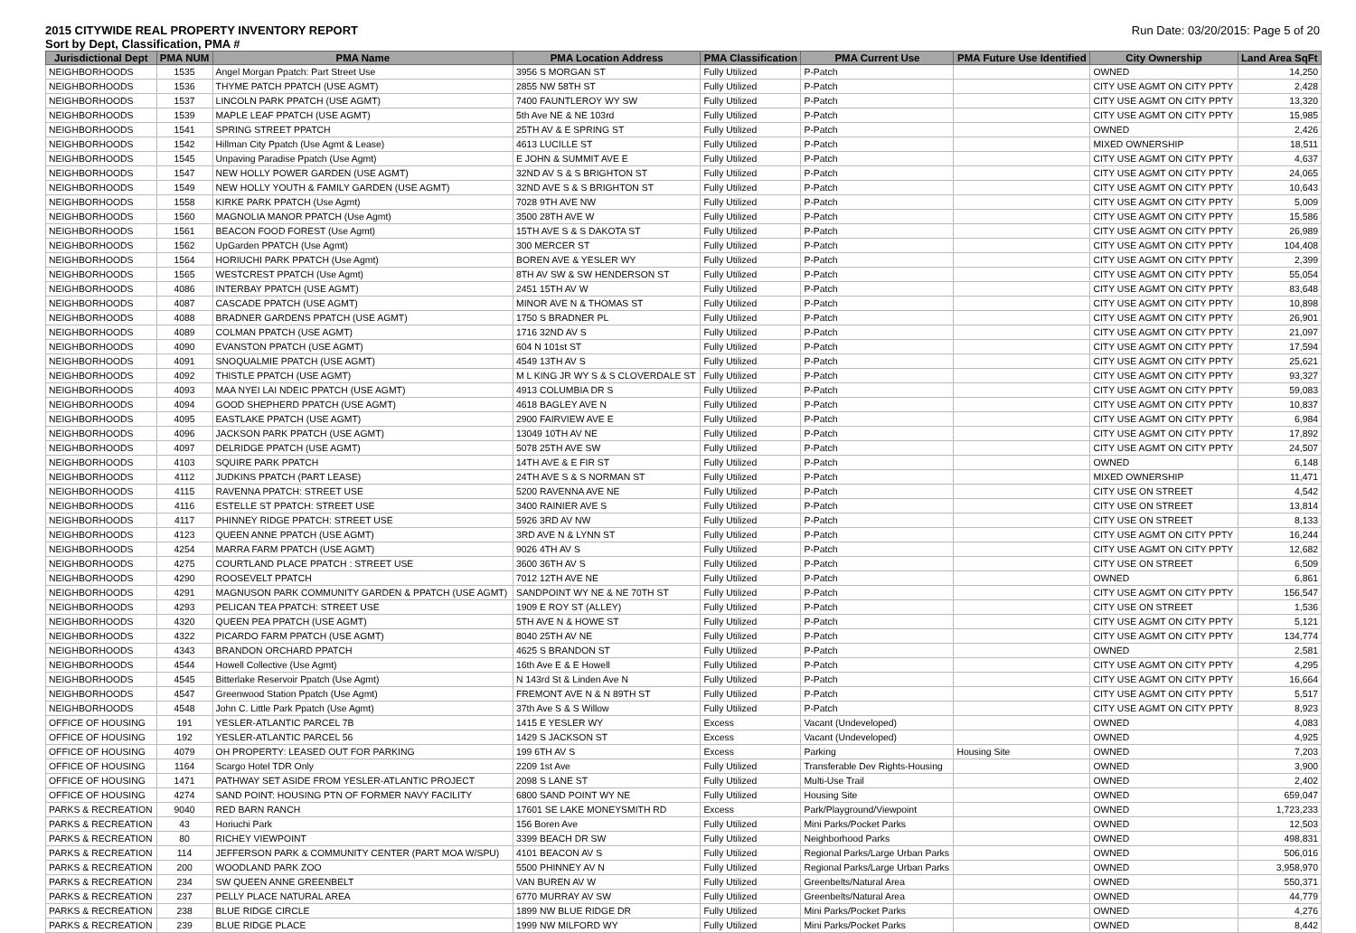2015 CITYWIDE REAL PROPERTY INVENTORY REPORT
Sort by Dept, Classification, PMA #
Run Date: 03/20/2015: Page 5 of 20
| Jurisdictional Dept | PMA NUM | PMA Name | PMA Location Address | PMA Classification | PMA Current Use | PMA Future Use Identified | City Ownership | Land Area SqFt |
| --- | --- | --- | --- | --- | --- | --- | --- | --- |
| NEIGHBORHOODS | 1535 | Angel Morgan Ppatch: Part Street Use | 3956 S MORGAN ST | Fully Utilized | P-Patch | | OWNED | 14,250 |
| NEIGHBORHOODS | 1536 | THYME PATCH PPATCH (USE AGMT) | 2855 NW 58TH ST | Fully Utilized | P-Patch | | CITY USE AGMT ON CITY PPTY | 2,428 |
| NEIGHBORHOODS | 1537 | LINCOLN PARK PPATCH (USE AGMT) | 7400 FAUNTLEROY WY SW | Fully Utilized | P-Patch | | CITY USE AGMT ON CITY PPTY | 13,320 |
| NEIGHBORHOODS | 1539 | MAPLE LEAF PPATCH (USE AGMT) | 5th Ave NE & NE 103rd | Fully Utilized | P-Patch | | CITY USE AGMT ON CITY PPTY | 15,985 |
| NEIGHBORHOODS | 1541 | SPRING STREET PPATCH | 25TH AV & E SPRING ST | Fully Utilized | P-Patch | | OWNED | 2,426 |
| NEIGHBORHOODS | 1542 | Hillman City Ppatch (Use Agmt & Lease) | 4613 LUCILLE ST | Fully Utilized | P-Patch | | MIXED OWNERSHIP | 18,511 |
| NEIGHBORHOODS | 1545 | Unpaving Paradise Ppatch (Use Agmt) | E JOHN & SUMMIT AVE E | Fully Utilized | P-Patch | | CITY USE AGMT ON CITY PPTY | 4,637 |
| NEIGHBORHOODS | 1547 | NEW HOLLY POWER GARDEN (USE AGMT) | 32ND AV S & S BRIGHTON ST | Fully Utilized | P-Patch | | CITY USE AGMT ON CITY PPTY | 24,065 |
| NEIGHBORHOODS | 1549 | NEW HOLLY YOUTH & FAMILY GARDEN (USE AGMT) | 32ND AVE S & S BRIGHTON ST | Fully Utilized | P-Patch | | CITY USE AGMT ON CITY PPTY | 10,643 |
| NEIGHBORHOODS | 1558 | KIRKE PARK PPATCH (Use Agmt) | 7028 9TH AVE NW | Fully Utilized | P-Patch | | CITY USE AGMT ON CITY PPTY | 5,009 |
| NEIGHBORHOODS | 1560 | MAGNOLIA MANOR PPATCH (Use Agmt) | 3500 28TH AVE W | Fully Utilized | P-Patch | | CITY USE AGMT ON CITY PPTY | 15,586 |
| NEIGHBORHOODS | 1561 | BEACON FOOD FOREST (Use Agmt) | 15TH AVE S & S DAKOTA ST | Fully Utilized | P-Patch | | CITY USE AGMT ON CITY PPTY | 26,989 |
| NEIGHBORHOODS | 1562 | UpGarden PPATCH (Use Agmt) | 300 MERCER ST | Fully Utilized | P-Patch | | CITY USE AGMT ON CITY PPTY | 104,408 |
| NEIGHBORHOODS | 1564 | HORIUCHI PARK PPATCH (Use Agmt) | BOREN AVE & YESLER WY | Fully Utilized | P-Patch | | CITY USE AGMT ON CITY PPTY | 2,399 |
| NEIGHBORHOODS | 1565 | WESTCREST PPATCH (Use Agmt) | 8TH AV SW & SW HENDERSON ST | Fully Utilized | P-Patch | | CITY USE AGMT ON CITY PPTY | 55,054 |
| NEIGHBORHOODS | 4086 | INTERBAY PPATCH (USE AGMT) | 2451 15TH AV W | Fully Utilized | P-Patch | | CITY USE AGMT ON CITY PPTY | 83,648 |
| NEIGHBORHOODS | 4087 | CASCADE PPATCH (USE AGMT) | MINOR AVE N & THOMAS ST | Fully Utilized | P-Patch | | CITY USE AGMT ON CITY PPTY | 10,898 |
| NEIGHBORHOODS | 4088 | BRADNER GARDENS PPATCH (USE AGMT) | 1750 S BRADNER PL | Fully Utilized | P-Patch | | CITY USE AGMT ON CITY PPTY | 26,901 |
| NEIGHBORHOODS | 4089 | COLMAN PPATCH (USE AGMT) | 1716 32ND AV S | Fully Utilized | P-Patch | | CITY USE AGMT ON CITY PPTY | 21,097 |
| NEIGHBORHOODS | 4090 | EVANSTON PPATCH (USE AGMT) | 604 N 101st ST | Fully Utilized | P-Patch | | CITY USE AGMT ON CITY PPTY | 17,594 |
| NEIGHBORHOODS | 4091 | SNOQUALMIE PPATCH (USE AGMT) | 4549 13TH AV S | Fully Utilized | P-Patch | | CITY USE AGMT ON CITY PPTY | 25,621 |
| NEIGHBORHOODS | 4092 | THISTLE PPATCH (USE AGMT) | M L KING JR WY S & S CLOVERDALE ST | Fully Utilized | P-Patch | | CITY USE AGMT ON CITY PPTY | 93,327 |
| NEIGHBORHOODS | 4093 | MAA NYEI LAI NDEIC PPATCH (USE AGMT) | 4913 COLUMBIA DR S | Fully Utilized | P-Patch | | CITY USE AGMT ON CITY PPTY | 59,083 |
| NEIGHBORHOODS | 4094 | GOOD SHEPHERD PPATCH (USE AGMT) | 4618 BAGLEY AVE N | Fully Utilized | P-Patch | | CITY USE AGMT ON CITY PPTY | 10,837 |
| NEIGHBORHOODS | 4095 | EASTLAKE PPATCH (USE AGMT) | 2900 FAIRVIEW AVE E | Fully Utilized | P-Patch | | CITY USE AGMT ON CITY PPTY | 6,984 |
| NEIGHBORHOODS | 4096 | JACKSON PARK PPATCH (USE AGMT) | 13049 10TH AV NE | Fully Utilized | P-Patch | | CITY USE AGMT ON CITY PPTY | 17,892 |
| NEIGHBORHOODS | 4097 | DELRIDGE PPATCH (USE AGMT) | 5078 25TH AVE SW | Fully Utilized | P-Patch | | CITY USE AGMT ON CITY PPTY | 24,507 |
| NEIGHBORHOODS | 4103 | SQUIRE PARK PPATCH | 14TH AVE & E FIR ST | Fully Utilized | P-Patch | | OWNED | 6,148 |
| NEIGHBORHOODS | 4112 | JUDKINS PPATCH (PART LEASE) | 24TH AVE S & S NORMAN ST | Fully Utilized | P-Patch | | MIXED OWNERSHIP | 11,471 |
| NEIGHBORHOODS | 4115 | RAVENNA PPATCH: STREET USE | 5200 RAVENNA AVE NE | Fully Utilized | P-Patch | | CITY USE ON STREET | 4,542 |
| NEIGHBORHOODS | 4116 | ESTELLE ST PPATCH: STREET USE | 3400 RAINIER AVE S | Fully Utilized | P-Patch | | CITY USE ON STREET | 13,814 |
| NEIGHBORHOODS | 4117 | PHINNEY RIDGE PPATCH: STREET USE | 5926 3RD AV NW | Fully Utilized | P-Patch | | CITY USE ON STREET | 8,133 |
| NEIGHBORHOODS | 4123 | QUEEN ANNE PPATCH (USE AGMT) | 3RD AVE N & LYNN ST | Fully Utilized | P-Patch | | CITY USE AGMT ON CITY PPTY | 16,244 |
| NEIGHBORHOODS | 4254 | MARRA FARM PPATCH (USE AGMT) | 9026 4TH AV S | Fully Utilized | P-Patch | | CITY USE AGMT ON CITY PPTY | 12,682 |
| NEIGHBORHOODS | 4275 | COURTLAND PLACE PPATCH : STREET USE | 3600 36TH AV S | Fully Utilized | P-Patch | | CITY USE ON STREET | 6,509 |
| NEIGHBORHOODS | 4290 | ROOSEVELT PPATCH | 7012 12TH AVE NE | Fully Utilized | P-Patch | | OWNED | 6,861 |
| NEIGHBORHOODS | 4291 | MAGNUSON PARK COMMUNITY GARDEN & PPATCH (USE AGMT) | SANDPOINT WY NE & NE 70TH ST | Fully Utilized | P-Patch | | CITY USE AGMT ON CITY PPTY | 156,547 |
| NEIGHBORHOODS | 4293 | PELICAN TEA PPATCH: STREET USE | 1909 E ROY ST (ALLEY) | Fully Utilized | P-Patch | | CITY USE ON STREET | 1,536 |
| NEIGHBORHOODS | 4320 | QUEEN PEA PPATCH (USE AGMT) | 5TH AVE N & HOWE ST | Fully Utilized | P-Patch | | CITY USE AGMT ON CITY PPTY | 5,121 |
| NEIGHBORHOODS | 4322 | PICARDO FARM PPATCH (USE AGMT) | 8040 25TH AV NE | Fully Utilized | P-Patch | | CITY USE AGMT ON CITY PPTY | 134,774 |
| NEIGHBORHOODS | 4343 | BRANDON ORCHARD PPATCH | 4625 S BRANDON ST | Fully Utilized | P-Patch | | OWNED | 2,581 |
| NEIGHBORHOODS | 4544 | Howell Collective (Use Agmt) | 16th Ave E & E Howell | Fully Utilized | P-Patch | | CITY USE AGMT ON CITY PPTY | 4,295 |
| NEIGHBORHOODS | 4545 | Bitterlake Reservoir Ppatch (Use Agmt) | N 143rd St & Linden Ave N | Fully Utilized | P-Patch | | CITY USE AGMT ON CITY PPTY | 16,664 |
| NEIGHBORHOODS | 4547 | Greenwood Station Ppatch (Use Agmt) | FREMONT AVE N & N 89TH ST | Fully Utilized | P-Patch | | CITY USE AGMT ON CITY PPTY | 5,517 |
| NEIGHBORHOODS | 4548 | John C. Little Park Ppatch (Use Agmt) | 37th Ave S & S Willow | Fully Utilized | P-Patch | | CITY USE AGMT ON CITY PPTY | 8,923 |
| OFFICE OF HOUSING | 191 | YESLER-ATLANTIC PARCEL 7B | 1415 E YESLER WY | Excess | Vacant (Undeveloped) | | OWNED | 4,083 |
| OFFICE OF HOUSING | 192 | YESLER-ATLANTIC PARCEL 56 | 1429 S JACKSON ST | Excess | Vacant (Undeveloped) | | OWNED | 4,925 |
| OFFICE OF HOUSING | 4079 | OH PROPERTY: LEASED OUT FOR PARKING | 199 6TH AV S | Excess | Parking | Housing Site | OWNED | 7,203 |
| OFFICE OF HOUSING | 1164 | Scargo Hotel TDR Only | 2209 1st Ave | Fully Utilized | Transferable Dev Rights-Housing | | OWNED | 3,900 |
| OFFICE OF HOUSING | 1471 | PATHWAY SET ASIDE FROM YESLER-ATLANTIC PROJECT | 2098 S LANE ST | Fully Utilized | Multi-Use Trail | | OWNED | 2,402 |
| OFFICE OF HOUSING | 4274 | SAND POINT: HOUSING PTN OF FORMER NAVY FACILITY | 6800 SAND POINT WY NE | Fully Utilized | Housing Site | | OWNED | 659,047 |
| PARKS & RECREATION | 9040 | RED BARN RANCH | 17601 SE LAKE MONEYSMITH RD | Excess | Park/Playground/Viewpoint | | OWNED | 1,723,233 |
| PARKS & RECREATION | 43 | Horiuchi Park | 156 Boren Ave | Fully Utilized | Mini Parks/Pocket Parks | | OWNED | 12,503 |
| PARKS & RECREATION | 80 | RICHEY VIEWPOINT | 3399 BEACH DR SW | Fully Utilized | Neighborhood Parks | | OWNED | 498,831 |
| PARKS & RECREATION | 114 | JEFFERSON PARK & COMMUNITY CENTER (PART MOA W/SPU) | 4101 BEACON AV S | Fully Utilized | Regional Parks/Large Urban Parks | | OWNED | 506,016 |
| PARKS & RECREATION | 200 | WOODLAND PARK ZOO | 5500 PHINNEY AV N | Fully Utilized | Regional Parks/Large Urban Parks | | OWNED | 3,958,970 |
| PARKS & RECREATION | 234 | SW QUEEN ANNE GREENBELT | VAN BUREN AV W | Fully Utilized | Greenbelts/Natural Area | | OWNED | 550,371 |
| PARKS & RECREATION | 237 | PELLY PLACE NATURAL AREA | 6770 MURRAY AV SW | Fully Utilized | Greenbelts/Natural Area | | OWNED | 44,779 |
| PARKS & RECREATION | 238 | BLUE RIDGE CIRCLE | 1899 NW BLUE RIDGE DR | Fully Utilized | Mini Parks/Pocket Parks | | OWNED | 4,276 |
| PARKS & RECREATION | 239 | BLUE RIDGE PLACE | 1999 NW MILFORD WY | Fully Utilized | Mini Parks/Pocket Parks | | OWNED | 8,442 |